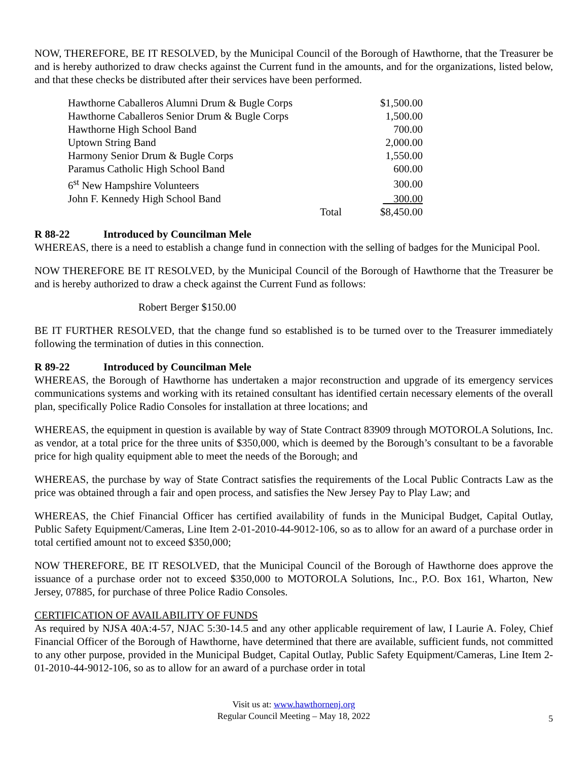NOW, THEREFORE, BE IT RESOLVED, by the Municipal Council of the Borough of Hawthorne, that the Treasurer be and is hereby authorized to draw checks against the Current fund in the amounts, and for the organizations, listed below, and that these checks be distributed after their services have been performed.
| Hawthorne Caballeros Alumni Drum & Bugle Corps | | $1,500.00 |
| Hawthorne Caballeros Senior Drum & Bugle Corps | | 1,500.00 |
| Hawthorne High School Band | | 700.00 |
| Uptown String Band | | 2,000.00 |
| Harmony Senior Drum & Bugle Corps | | 1,550.00 |
| Paramus Catholic High School Band | | 600.00 |
| 6<sup>st</sup> New Hampshire Volunteers | | 300.00 |
| John F. Kennedy High School Band | | 300.00 |
| | Total | $8,450.00 |
R 88-22 Introduced by Councilman Mele
WHEREAS, there is a need to establish a change fund in connection with the selling of badges for the Municipal Pool.
NOW THEREFORE BE IT RESOLVED, by the Municipal Council of the Borough of Hawthorne that the Treasurer be and is hereby authorized to draw a check against the Current Fund as follows:
Robert Berger $150.00
BE IT FURTHER RESOLVED, that the change fund so established is to be turned over to the Treasurer immediately following the termination of duties in this connection.
R 89-22 Introduced by Councilman Mele
WHEREAS, the Borough of Hawthorne has undertaken a major reconstruction and upgrade of its emergency services communications systems and working with its retained consultant has identified certain necessary elements of the overall plan, specifically Police Radio Consoles for installation at three locations; and
WHEREAS, the equipment in question is available by way of State Contract 83909 through MOTOROLA Solutions, Inc. as vendor, at a total price for the three units of $350,000, which is deemed by the Borough’s consultant to be a favorable price for high quality equipment able to meet the needs of the Borough; and
WHEREAS, the purchase by way of State Contract satisfies the requirements of the Local Public Contracts Law as the price was obtained through a fair and open process, and satisfies the New Jersey Pay to Play Law; and
WHEREAS, the Chief Financial Officer has certified availability of funds in the Municipal Budget, Capital Outlay, Public Safety Equipment/Cameras, Line Item 2-01-2010-44-9012-106, so as to allow for an award of a purchase order in total certified amount not to exceed $350,000;
NOW THEREFORE, BE IT RESOLVED, that the Municipal Council of the Borough of Hawthorne does approve the issuance of a purchase order not to exceed $350,000 to MOTOROLA Solutions, Inc., P.O. Box 161, Wharton, New Jersey, 07885, for purchase of three Police Radio Consoles.
CERTIFICATION OF AVAILABILITY OF FUNDS
As required by NJSA 40A:4-57, NJAC 5:30-14.5 and any other applicable requirement of law, I Laurie A. Foley, Chief Financial Officer of the Borough of Hawthorne, have determined that there are available, sufficient funds, not committed to any other purpose, provided in the Municipal Budget, Capital Outlay, Public Safety Equipment/Cameras, Line Item 2-01-2010-44-9012-106, so as to allow for an award of a purchase order in total
Visit us at: www.hawthornenj.org
Regular Council Meeting – May 18, 2022
5